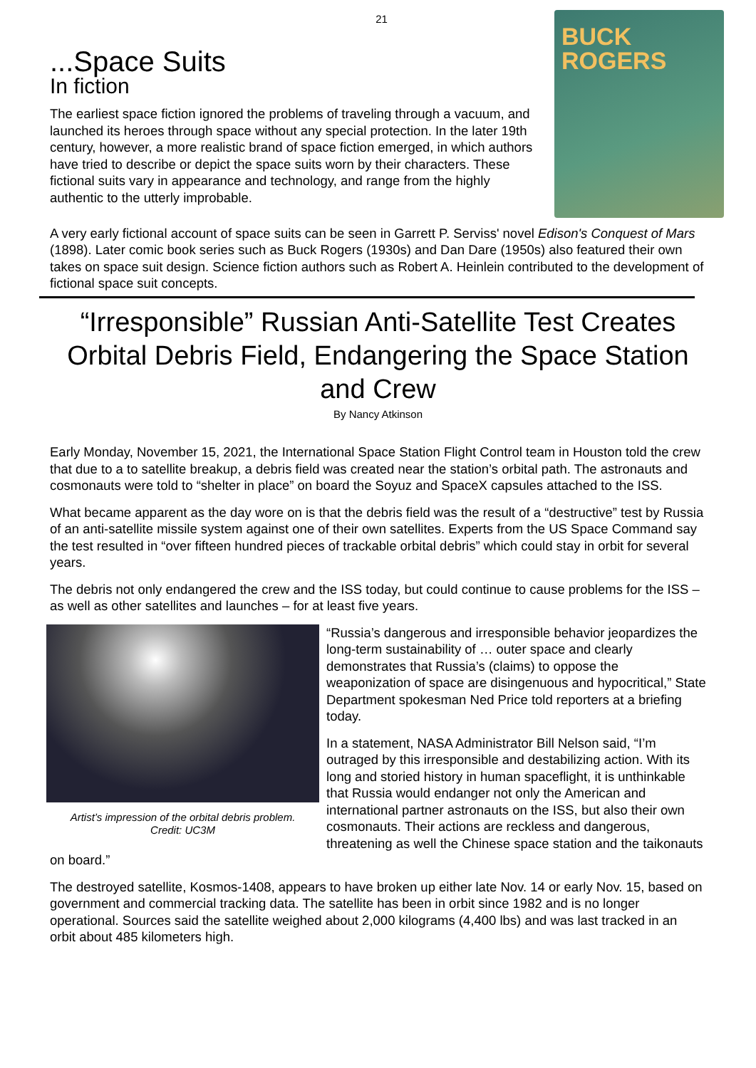21
...Space Suits
BUCK
ROGERS
In fiction
The earliest space fiction ignored the problems of traveling through a vacuum, and launched its heroes through space without any special protection. In the later 19th century, however, a more realistic brand of space fiction emerged, in which authors have tried to describe or depict the space suits worn by their characters. These fictional suits vary in appearance and technology, and range from the highly authentic to the utterly improbable.
A very early fictional account of space suits can be seen in Garrett P. Serviss' novel Edison's Conquest of Mars (1898). Later comic book series such as Buck Rogers (1930s) and Dan Dare (1950s) also featured their own takes on space suit design. Science fiction authors such as Robert A. Heinlein contributed to the development of fictional space suit concepts.
“Irresponsible” Russian Anti-Satellite Test Creates Orbital Debris Field, Endangering the Space Station and Crew
By Nancy Atkinson
Early Monday, November 15, 2021, the International Space Station Flight Control team in Houston told the crew that due to a to satellite breakup, a debris field was created near the station’s orbital path. The astronauts and cosmonauts were told to “shelter in place” on board the Soyuz and SpaceX capsules attached to the ISS.
What became apparent as the day wore on is that the debris field was the result of a “destructive” test by Russia of an anti-satellite missile system against one of their own satellites. Experts from the US Space Command say the test resulted in “over fifteen hundred pieces of trackable orbital debris” which could stay in orbit for several years.
The debris not only endangered the crew and the ISS today, but could continue to cause problems for the ISS – as well as other satellites and launches – for at least five years.
Artist’s impression of the orbital debris problem.
Credit: UC3M
“Russia’s dangerous and irresponsible behavior jeopardizes the long-term sustainability of … outer space and clearly demonstrates that Russia’s (claims) to oppose the weaponization of space are disingenuous and hypocritical,” State Department spokesman Ned Price told reporters at a briefing today.
In a statement, NASA Administrator Bill Nelson said, “I’m outraged by this irresponsible and destabilizing action. With its long and storied history in human spaceflight, it is unthinkable that Russia would endanger not only the American and international partner astronauts on the ISS, but also their own cosmonauts. Their actions are reckless and dangerous, threatening as well the Chinese space station and the taikonauts on board.”
The destroyed satellite, Kosmos-1408, appears to have broken up either late Nov. 14 or early Nov. 15, based on government and commercial tracking data. The satellite has been in orbit since 1982 and is no longer operational. Sources said the satellite weighed about 2,000 kilograms (4,400 lbs) and was last tracked in an orbit about 485 kilometers high.